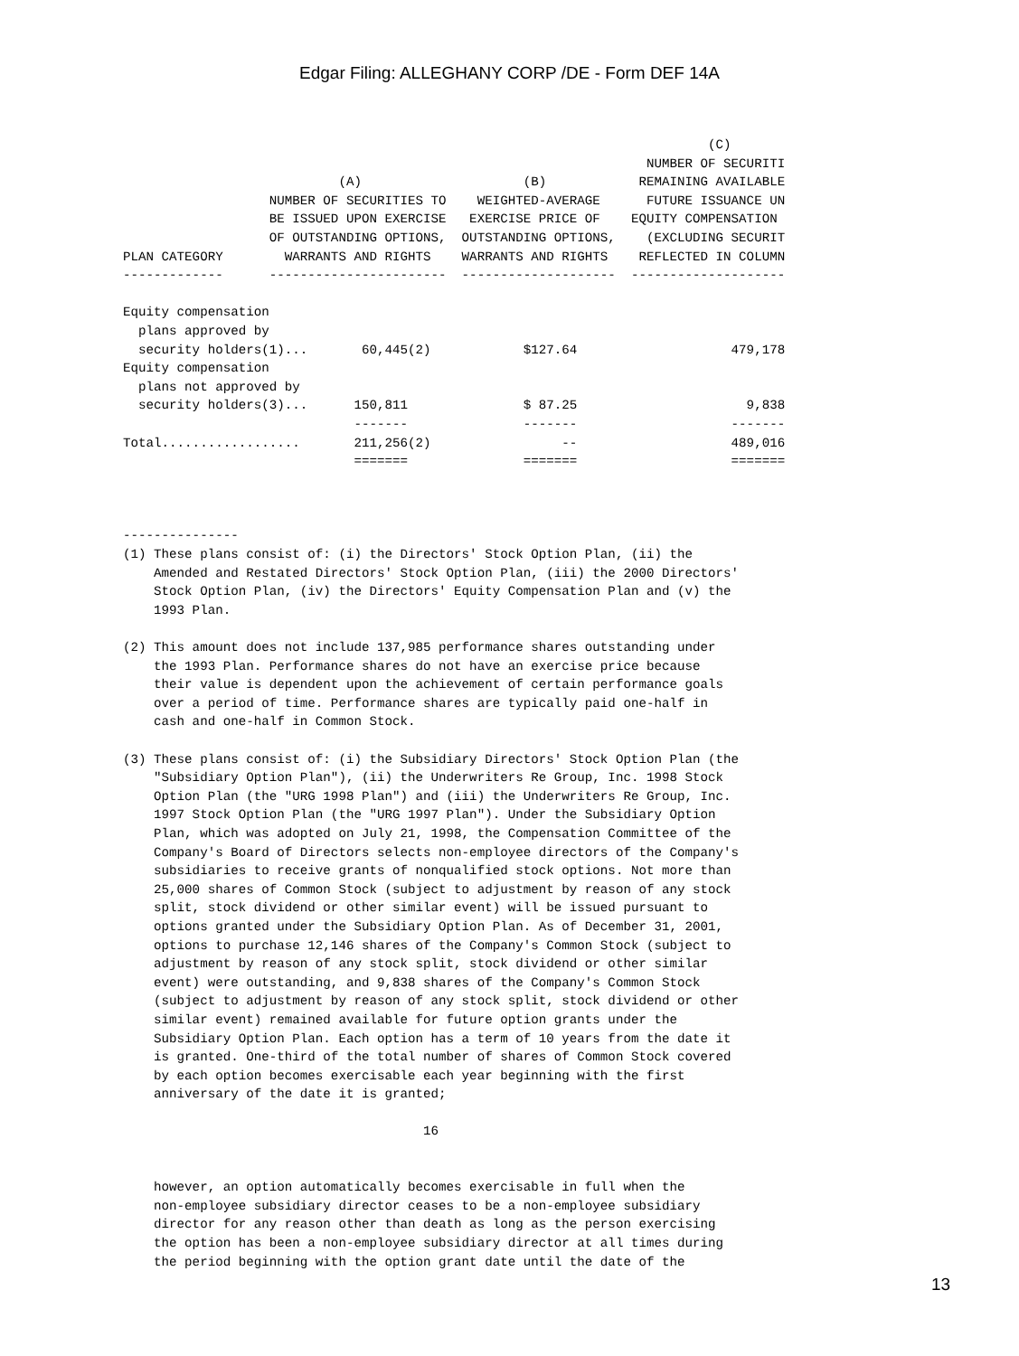Edgar Filing: ALLEGHANY CORP /DE - Form DEF 14A
                                                                            (C)
                                                                    NUMBER OF SECURITI
                            (A)                     (B)            REMAINING AVAILABLE
                   NUMBER OF SECURITIES TO    WEIGHTED-AVERAGE      FUTURE ISSUANCE UN
                   BE ISSUED UPON EXERCISE   EXERCISE PRICE OF    EQUITY COMPENSATION 
                   OF OUTSTANDING OPTIONS,  OUTSTANDING OPTIONS,    (EXCLUDING SECURIT
PLAN CATEGORY        WARRANTS AND RIGHTS    WARRANTS AND RIGHTS    REFLECTED IN COLUMN
-------------      -----------------------  --------------------  --------------------

Equity compensation
  plans approved by
  security holders(1)...       60,445(2)            $127.64                    479,178
Equity compensation
  plans not approved by
  security holders(3)...      150,811               $ 87.25                      9,838
                              -------               -------                    -------
Total..................       211,256(2)                 --                    489,016
                              =======               =======                    =======



---------------
(1) These plans consist of: (i) the Directors' Stock Option Plan, (ii) the
    Amended and Restated Directors' Stock Option Plan, (iii) the 2000 Directors'
    Stock Option Plan, (iv) the Directors' Equity Compensation Plan and (v) the
    1993 Plan.

(2) This amount does not include 137,985 performance shares outstanding under
    the 1993 Plan. Performance shares do not have an exercise price because
    their value is dependent upon the achievement of certain performance goals
    over a period of time. Performance shares are typically paid one-half in
    cash and one-half in Common Stock.

(3) These plans consist of: (i) the Subsidiary Directors' Stock Option Plan (the
    "Subsidiary Option Plan"), (ii) the Underwriters Re Group, Inc. 1998 Stock
    Option Plan (the "URG 1998 Plan") and (iii) the Underwriters Re Group, Inc.
    1997 Stock Option Plan (the "URG 1997 Plan"). Under the Subsidiary Option
    Plan, which was adopted on July 21, 1998, the Compensation Committee of the
    Company's Board of Directors selects non-employee directors of the Company's
    subsidiaries to receive grants of nonqualified stock options. Not more than
    25,000 shares of Common Stock (subject to adjustment by reason of any stock
    split, stock dividend or other similar event) will be issued pursuant to
    options granted under the Subsidiary Option Plan. As of December 31, 2001,
    options to purchase 12,146 shares of the Company's Common Stock (subject to
    adjustment by reason of any stock split, stock dividend or other similar
    event) were outstanding, and 9,838 shares of the Company's Common Stock
    (subject to adjustment by reason of any stock split, stock dividend or other
    similar event) remained available for future option grants under the
    Subsidiary Option Plan. Each option has a term of 10 years from the date it
    is granted. One-third of the total number of shares of Common Stock covered
    by each option becomes exercisable each year beginning with the first
    anniversary of the date it is granted;

                                       16


    however, an option automatically becomes exercisable in full when the
    non-employee subsidiary director ceases to be a non-employee subsidiary
    director for any reason other than death as long as the person exercising
    the option has been a non-employee subsidiary director at all times during
    the period beginning with the option grant date until the date of the
13